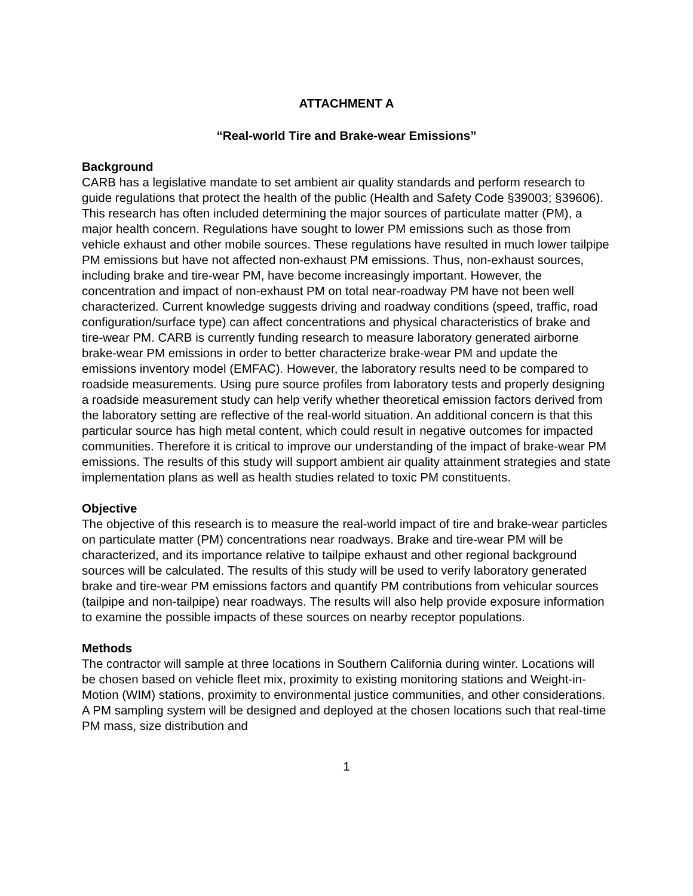ATTACHMENT A
“Real-world Tire and Brake-wear Emissions”
Background
CARB has a legislative mandate to set ambient air quality standards and perform research to guide regulations that protect the health of the public (Health and Safety Code §39003; §39606). This research has often included determining the major sources of particulate matter (PM), a major health concern. Regulations have sought to lower PM emissions such as those from vehicle exhaust and other mobile sources. These regulations have resulted in much lower tailpipe PM emissions but have not affected non-exhaust PM emissions. Thus, non-exhaust sources, including brake and tire-wear PM, have become increasingly important. However, the concentration and impact of non-exhaust PM on total near-roadway PM have not been well characterized. Current knowledge suggests driving and roadway conditions (speed, traffic, road configuration/surface type) can affect concentrations and physical characteristics of brake and tire-wear PM. CARB is currently funding research to measure laboratory generated airborne brake-wear PM emissions in order to better characterize brake-wear PM and update the emissions inventory model (EMFAC). However, the laboratory results need to be compared to roadside measurements. Using pure source profiles from laboratory tests and properly designing a roadside measurement study can help verify whether theoretical emission factors derived from the laboratory setting are reflective of the real-world situation. An additional concern is that this particular source has high metal content, which could result in negative outcomes for impacted communities. Therefore it is critical to improve our understanding of the impact of brake-wear PM emissions. The results of this study will support ambient air quality attainment strategies and state implementation plans as well as health studies related to toxic PM constituents.
Objective
The objective of this research is to measure the real-world impact of tire and brake-wear particles on particulate matter (PM) concentrations near roadways. Brake and tire-wear PM will be characterized, and its importance relative to tailpipe exhaust and other regional background sources will be calculated. The results of this study will be used to verify laboratory generated brake and tire-wear PM emissions factors and quantify PM contributions from vehicular sources (tailpipe and non-tailpipe) near roadways. The results will also help provide exposure information to examine the possible impacts of these sources on nearby receptor populations.
Methods
The contractor will sample at three locations in Southern California during winter. Locations will be chosen based on vehicle fleet mix, proximity to existing monitoring stations and Weight-in-Motion (WIM) stations, proximity to environmental justice communities, and other considerations. A PM sampling system will be designed and deployed at the chosen locations such that real-time PM mass, size distribution and
1